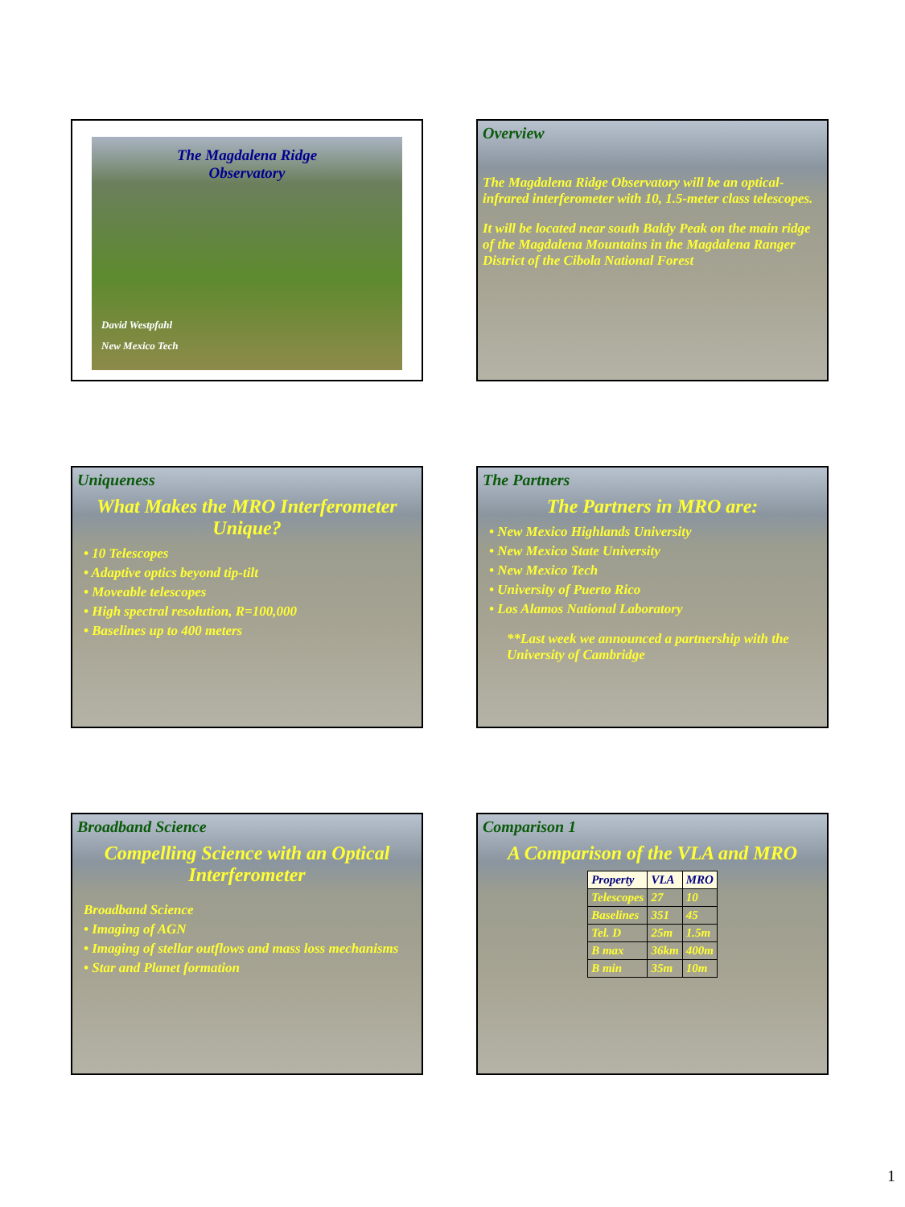The Magdalena Ridge
Observatory
David Westpfahl
New Mexico Tech
Overview
The Magdalena Ridge Observatory will be an optical-infrared interferometer with 10, 1.5-meter class telescopes.
It will be located near south Baldy Peak on the main ridge of the Magdalena Mountains in the Magdalena Ranger District of the Cibola National Forest
Uniqueness
What Makes the MRO Interferometer Unique?
• 10 Telescopes
• Adaptive optics beyond tip-tilt
• Moveable telescopes
• High spectral resolution, R=100,000
• Baselines up to 400 meters
The Partners
The Partners in MRO are:
• New Mexico Highlands University
• New Mexico State University
• New Mexico Tech
• University of Puerto Rico
• Los Alamos National Laboratory
**Last week we announced a partnership with the University of Cambridge
Broadband Science
Compelling Science with an Optical Interferometer
Broadband Science
• Imaging of AGN
• Imaging of stellar outflows and mass loss mechanisms
• Star and Planet formation
Comparison 1
A Comparison of the VLA and MRO
| Property | VLA | MRO |
| --- | --- | --- |
| Telescopes | 27 | 10 |
| Baselines | 351 | 45 |
| Tel. D | 25m | 1.5m |
| B max | 36km | 400m |
| B min | 35m | 10m |
1